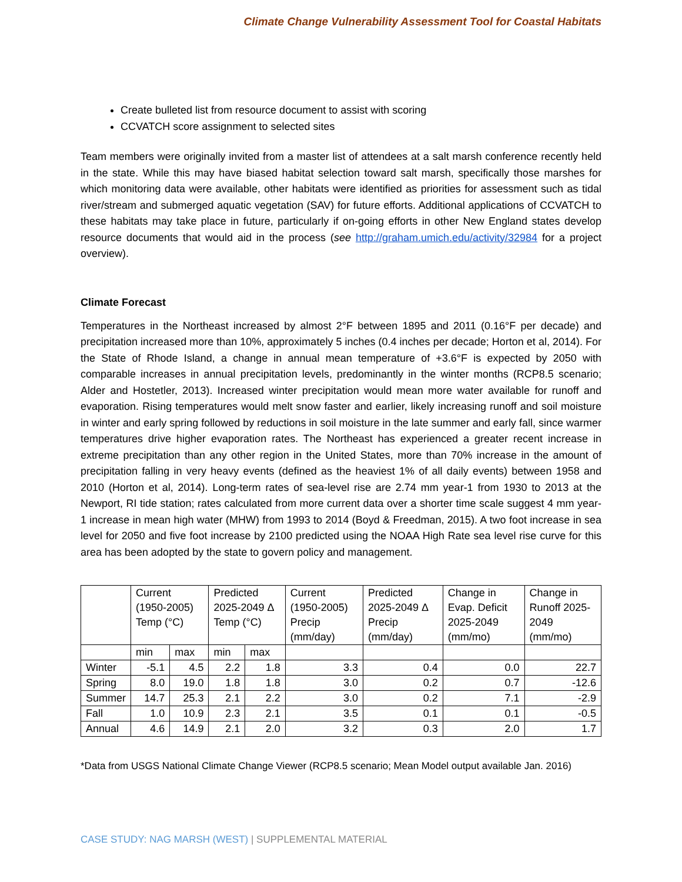Climate Change Vulnerability Assessment Tool for Coastal Habitats
Create bulleted list from resource document to assist with scoring
CCVATCH score assignment to selected sites
Team members were originally invited from a master list of attendees at a salt marsh conference recently held in the state. While this may have biased habitat selection toward salt marsh, specifically those marshes for which monitoring data were available, other habitats were identified as priorities for assessment such as tidal river/stream and submerged aquatic vegetation (SAV) for future efforts. Additional applications of CCVATCH to these habitats may take place in future, particularly if on-going efforts in other New England states develop resource documents that would aid in the process (see http://graham.umich.edu/activity/32984 for a project overview).
Climate Forecast
Temperatures in the Northeast increased by almost 2°F between 1895 and 2011 (0.16°F per decade) and precipitation increased more than 10%, approximately 5 inches (0.4 inches per decade; Horton et al, 2014). For the State of Rhode Island, a change in annual mean temperature of +3.6°F is expected by 2050 with comparable increases in annual precipitation levels, predominantly in the winter months (RCP8.5 scenario; Alder and Hostetler, 2013). Increased winter precipitation would mean more water available for runoff and evaporation. Rising temperatures would melt snow faster and earlier, likely increasing runoff and soil moisture in winter and early spring followed by reductions in soil moisture in the late summer and early fall, since warmer temperatures drive higher evaporation rates. The Northeast has experienced a greater recent increase in extreme precipitation than any other region in the United States, more than 70% increase in the amount of precipitation falling in very heavy events (defined as the heaviest 1% of all daily events) between 1958 and 2010 (Horton et al, 2014). Long-term rates of sea-level rise are 2.74 mm year-1 from 1930 to 2013 at the Newport, RI tide station; rates calculated from more current data over a shorter time scale suggest 4 mm year-1 increase in mean high water (MHW) from 1993 to 2014 (Boyd & Freedman, 2015). A two foot increase in sea level for 2050 and five foot increase by 2100 predicted using the NOAA High Rate sea level rise curve for this area has been adopted by the state to govern policy and management.
| | Current (1950-2005) Temp (°C) | | Predicted 2025-2049 Δ Temp (°C) | | Current (1950-2005) Precip (mm/day) | Predicted 2025-2049 Δ Precip (mm/day) | Change in Evap. Deficit 2025-2049 (mm/mo) | Change in Runoff 2025-2049 (mm/mo) |
| --- | --- | --- | --- | --- | --- | --- | --- | --- |
| | min | max | min | max | | | | |
| Winter | -5.1 | 4.5 | 2.2 | 1.8 | 3.3 | 0.4 | 0.0 | 22.7 |
| Spring | 8.0 | 19.0 | 1.8 | 1.8 | 3.0 | 0.2 | 0.7 | -12.6 |
| Summer | 14.7 | 25.3 | 2.1 | 2.2 | 3.0 | 0.2 | 7.1 | -2.9 |
| Fall | 1.0 | 10.9 | 2.3 | 2.1 | 3.5 | 0.1 | 0.1 | -0.5 |
| Annual | 4.6 | 14.9 | 2.1 | 2.0 | 3.2 | 0.3 | 2.0 | 1.7 |
*Data from USGS National Climate Change Viewer (RCP8.5 scenario; Mean Model output available Jan. 2016)
CASE STUDY: NAG MARSH (WEST) | SUPPLEMENTAL MATERIAL